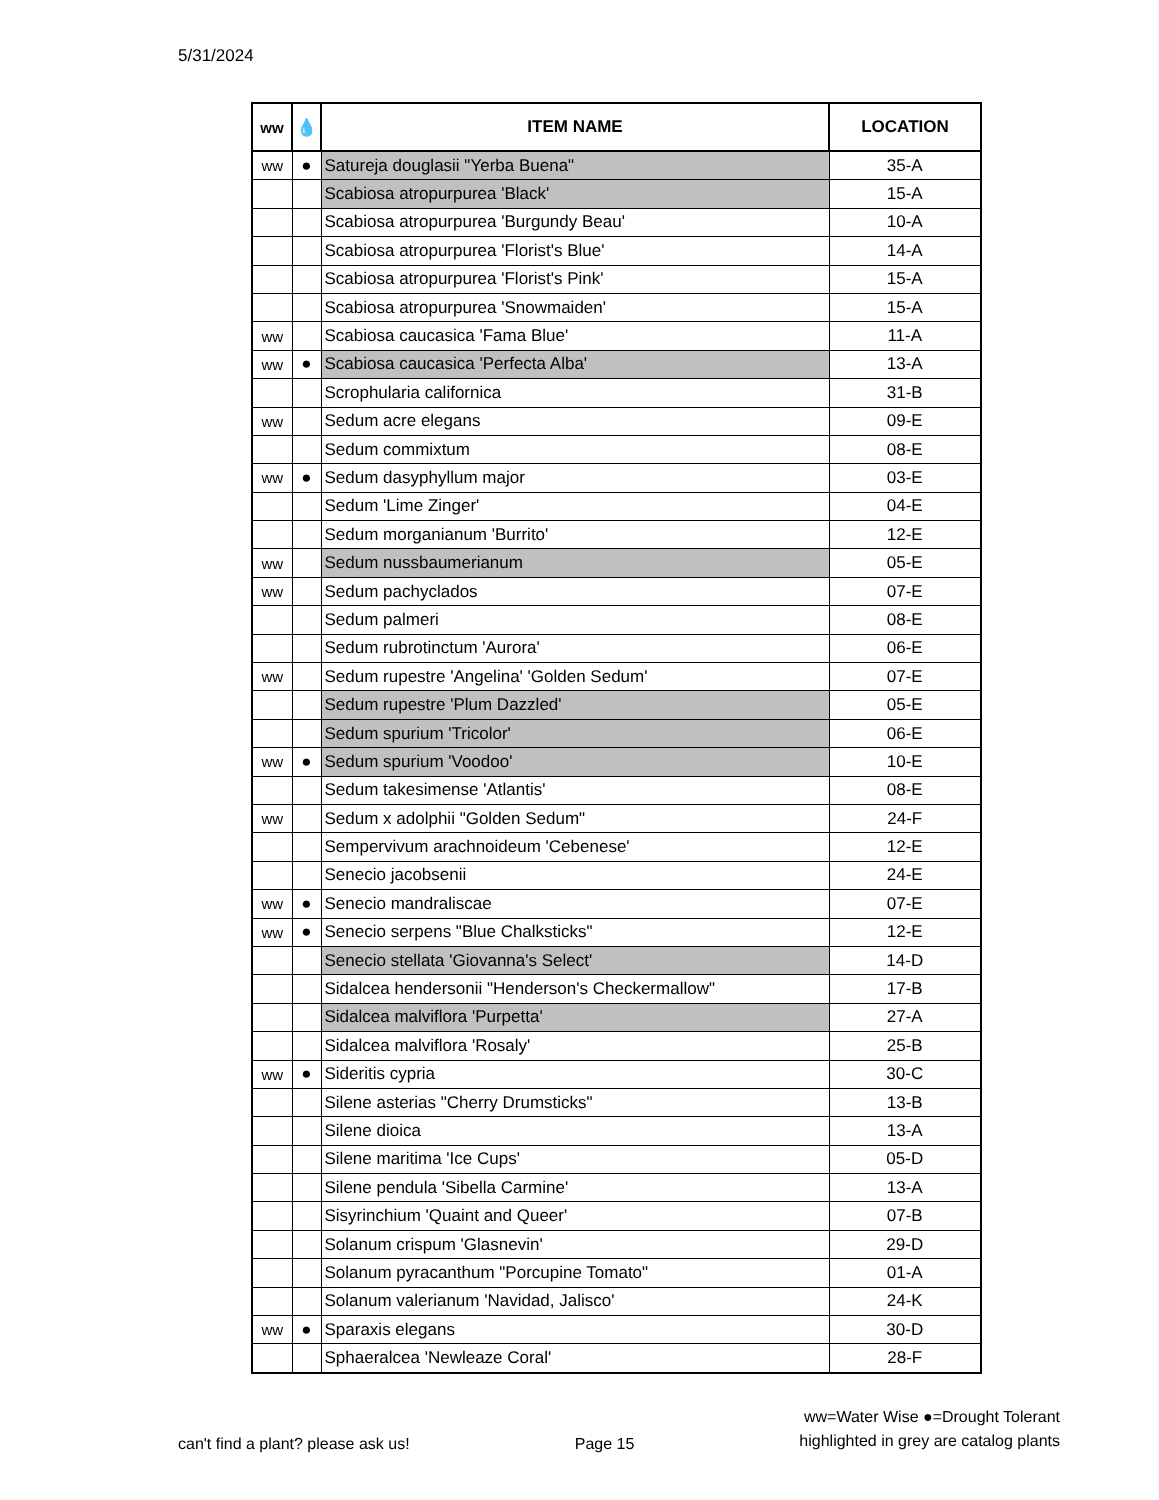5/31/2024
| ww | 💧 | ITEM NAME | LOCATION |
| --- | --- | --- | --- |
| ww | ● | Satureja douglasii "Yerba Buena" | 35-A |
| | | Scabiosa atropurpurea 'Black' | 15-A |
| | | Scabiosa atropurpurea 'Burgundy Beau' | 10-A |
| | | Scabiosa atropurpurea 'Florist's Blue' | 14-A |
| | | Scabiosa atropurpurea 'Florist's Pink' | 15-A |
| | | Scabiosa atropurpurea 'Snowmaiden' | 15-A |
| ww | | Scabiosa caucasica 'Fama Blue' | 11-A |
| ww | ● | Scabiosa caucasica 'Perfecta Alba' | 13-A |
| | | Scrophularia californica | 31-B |
| ww | | Sedum acre elegans | 09-E |
| | | Sedum commixtum | 08-E |
| ww | ● | Sedum dasyphyllum major | 03-E |
| | | Sedum 'Lime Zinger' | 04-E |
| | | Sedum morganianum 'Burrito' | 12-E |
| ww | | Sedum nussbaumerianum | 05-E |
| ww | | Sedum pachyclados | 07-E |
| | | Sedum palmeri | 08-E |
| | | Sedum rubrotinctum 'Aurora' | 06-E |
| ww | | Sedum rupestre 'Angelina' 'Golden Sedum' | 07-E |
| | | Sedum rupestre 'Plum Dazzled' | 05-E |
| | | Sedum spurium 'Tricolor' | 06-E |
| ww | ● | Sedum spurium 'Voodoo' | 10-E |
| | | Sedum takesimense 'Atlantis' | 08-E |
| ww | | Sedum x adolphii "Golden Sedum" | 24-F |
| | | Sempervivum arachnoideum 'Cebenese' | 12-E |
| | | Senecio jacobsenii | 24-E |
| ww | ● | Senecio mandraliscae | 07-E |
| ww | ● | Senecio serpens "Blue Chalksticks" | 12-E |
| | | Senecio stellata 'Giovanna's Select' | 14-D |
| | | Sidalcea hendersonii "Henderson's Checkermallow" | 17-B |
| | | Sidalcea malviflora 'Purpetta' | 27-A |
| | | Sidalcea malviflora 'Rosaly' | 25-B |
| ww | ● | Sideritis cypria | 30-C |
| | | Silene asterias "Cherry Drumsticks" | 13-B |
| | | Silene dioica | 13-A |
| | | Silene maritima 'Ice Cups' | 05-D |
| | | Silene pendula 'Sibella Carmine' | 13-A |
| | | Sisyrinchium 'Quaint and Queer' | 07-B |
| | | Solanum crispum 'Glasnevin' | 29-D |
| | | Solanum pyracanthum "Porcupine Tomato" | 01-A |
| | | Solanum valerianum 'Navidad, Jalisco' | 24-K |
| ww | ● | Sparaxis elegans | 30-D |
| | | Sphaeralcea 'Newleaze Coral' | 28-F |
can't find a plant? please ask us!
Page 15
ww=Water Wise ●=Drought Tolerant
highlighted in grey are catalog plants